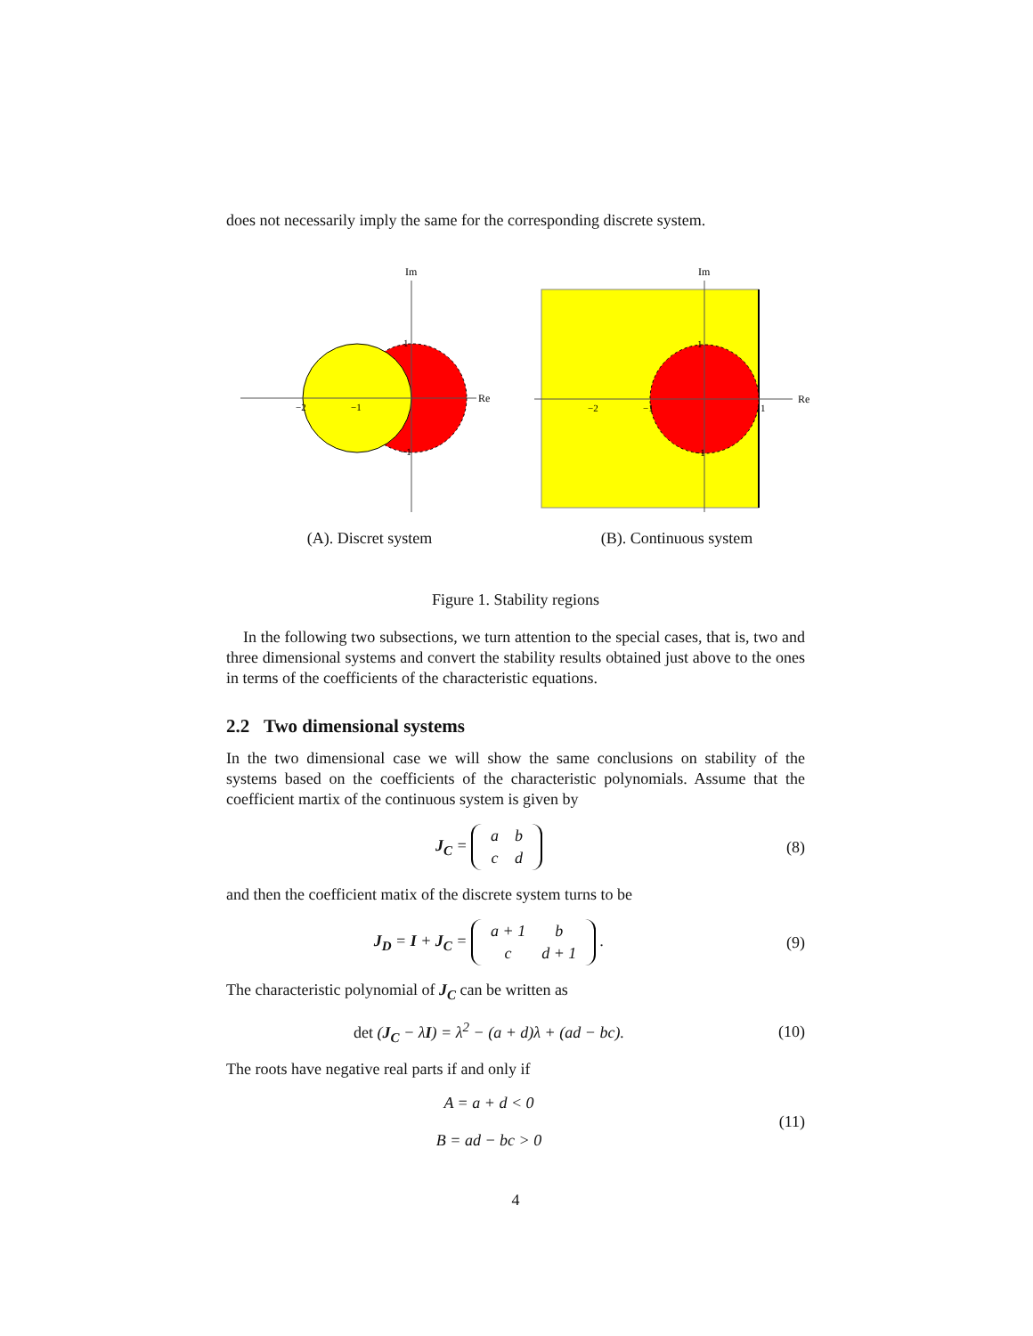does not necessarily imply the same for the corresponding discrete system.
Im
Re
−2
−1
1
−1
(A). Discret system
Im
Re
−2
−1
1
1
−1
(B). Continuous system
Figure 1. Stability regions
In the following two subsections, we turn attention to the special cases, that is, two and three dimensional systems and convert the stability results obtained just above to the ones in terms of the coefficients of the characteristic equations.
2.2 Two dimensional systems
In the two dimensional case we will show the same conclusions on stability of the systems based on the coefficients of the characteristic polynomials. Assume that the coefficient martix of the continuous system is given by
J<sub>C</sub> =
| a | b |
| c | d |
(8)
and then the coefficient matix of the discrete system turns to be
J<sub>D</sub> = I + J<sub>C</sub> =
| a + 1 | b |
| c | d + 1 |
.
(9)
The characteristic polynomial of J<sub>C</sub> can be written as
det (J<sub>C</sub> − λI) = λ<sup>2</sup> − (a + d)λ + (ad − bc).
(10)
The roots have negative real parts if and only if
A = a + d < 0
B = ad − bc > 0
(11)
4